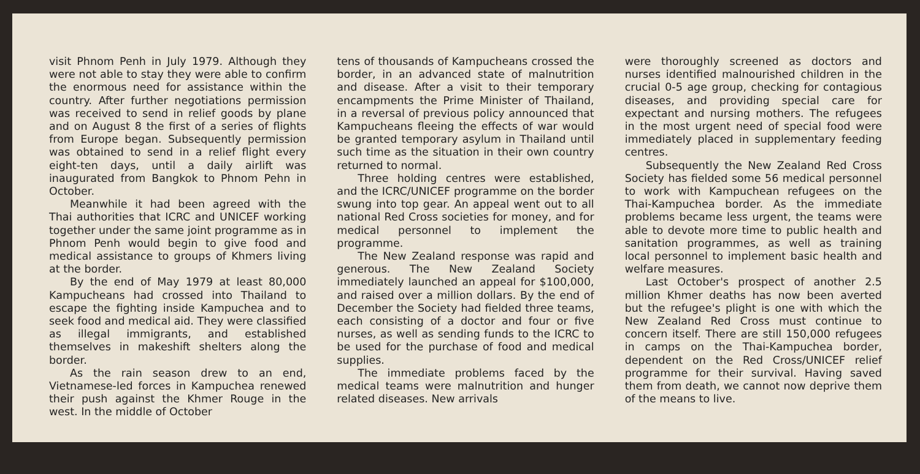visit Phnom Penh in July 1979. Although they were not able to stay they were able to confirm the enormous need for assistance within the country. After further negotiations permission was received to send in relief goods by plane and on August 8 the first of a series of flights from Europe began. Subsequently permission was obtained to send in a relief flight every eight-ten days, until a daily airlift was inaugurated from Bangkok to Phnom Pehn in October.
Meanwhile it had been agreed with the Thai authorities that ICRC and UNICEF working together under the same joint programme as in Phnom Penh would begin to give food and medical assistance to groups of Khmers living at the border.
By the end of May 1979 at least 80,000 Kampucheans had crossed into Thailand to escape the fighting inside Kampuchea and to seek food and medical aid. They were classified as illegal immigrants, and established themselves in makeshift shelters along the border.
As the rain season drew to an end, Vietnamese-led forces in Kampuchea renewed their push against the Khmer Rouge in the west. In the middle of October
tens of thousands of Kampucheans crossed the border, in an advanced state of malnutrition and disease. After a visit to their temporary encampments the Prime Minister of Thailand, in a reversal of previous policy announced that Kampucheans fleeing the effects of war would be granted temporary asylum in Thailand until such time as the situation in their own country returned to normal.
Three holding centres were established, and the ICRC/UNICEF programme on the border swung into top gear. An appeal went out to all national Red Cross societies for money, and for medical personnel to implement the programme.
The New Zealand response was rapid and generous. The New Zealand Society immediately launched an appeal for $100,000, and raised over a million dollars. By the end of December the Society had fielded three teams, each consisting of a doctor and four or five nurses, as well as sending funds to the ICRC to be used for the purchase of food and medical supplies.
The immediate problems faced by the medical teams were malnutrition and hunger related diseases. New arrivals
were thoroughly screened as doctors and nurses identified malnourished children in the crucial 0-5 age group, checking for contagious diseases, and providing special care for expectant and nursing mothers. The refugees in the most urgent need of special food were immediately placed in supplementary feeding centres.
Subsequently the New Zealand Red Cross Society has fielded some 56 medical personnel to work with Kampuchean refugees on the Thai-Kampuchea border. As the immediate problems became less urgent, the teams were able to devote more time to public health and sanitation programmes, as well as training local personnel to implement basic health and welfare measures.
Last October's prospect of another 2.5 million Khmer deaths has now been averted but the refugee's plight is one with which the New Zealand Red Cross must continue to concern itself. There are still 150,000 refugees in camps on the Thai-Kampuchea border, dependent on the Red Cross/UNICEF relief programme for their survival. Having saved them from death, we cannot now deprive them of the means to live.